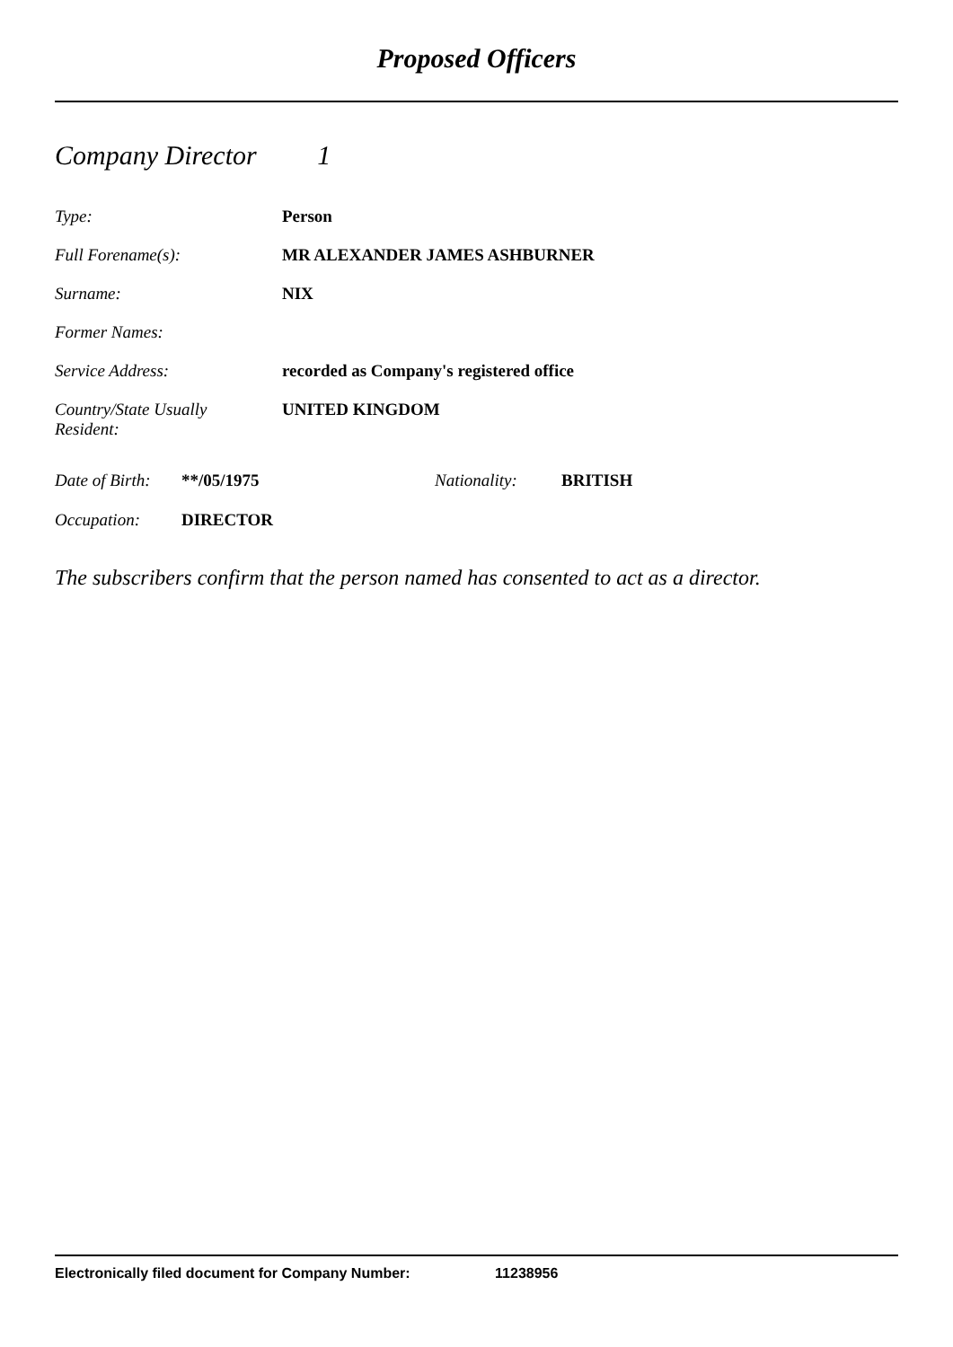Proposed Officers
Company Director 1
| Type: | Person |
| Full Forename(s): | MR ALEXANDER JAMES ASHBURNER |
| Surname: | NIX |
| Former Names: | |
| Service Address: | recorded as Company's registered office |
| Country/State Usually Resident: | UNITED KINGDOM |
Date of Birth: **/05/1975 Nationality: BRITISH
Occupation: DIRECTOR
The subscribers confirm that the person named has consented to act as a director.
Electronically filed document for Company Number: 11238956